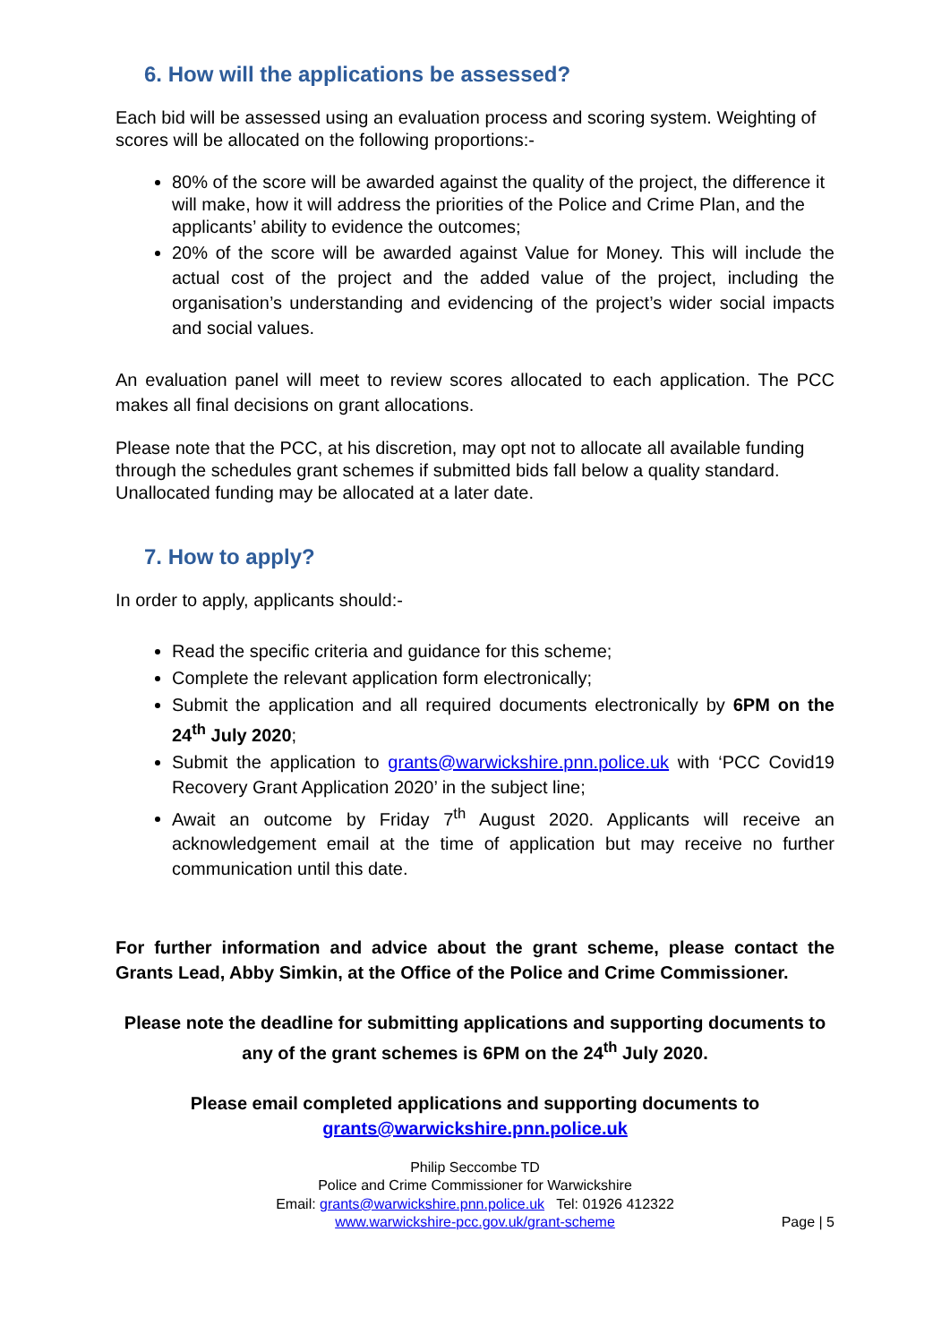6. How will the applications be assessed?
Each bid will be assessed using an evaluation process and scoring system. Weighting of scores will be allocated on the following proportions:-
80% of the score will be awarded against the quality of the project, the difference it will make, how it will address the priorities of the Police and Crime Plan, and the applicants’ ability to evidence the outcomes;
20% of the score will be awarded against Value for Money. This will include the actual cost of the project and the added value of the project, including the organisation’s understanding and evidencing of the project’s wider social impacts and social values.
An evaluation panel will meet to review scores allocated to each application. The PCC makes all final decisions on grant allocations.
Please note that the PCC, at his discretion, may opt not to allocate all available funding through the schedules grant schemes if submitted bids fall below a quality standard. Unallocated funding may be allocated at a later date.
7. How to apply?
In order to apply, applicants should:-
Read the specific criteria and guidance for this scheme;
Complete the relevant application form electronically;
Submit the application and all required documents electronically by 6PM on the 24<sup>th</sup> July 2020;
Submit the application to grants@warwickshire.pnn.police.uk with ‘PCC Covid19 Recovery Grant Application 2020’ in the subject line;
Await an outcome by Friday 7<sup>th</sup> August 2020. Applicants will receive an acknowledgement email at the time of application but may receive no further communication until this date.
For further information and advice about the grant scheme, please contact the Grants Lead, Abby Simkin, at the Office of the Police and Crime Commissioner.
Please note the deadline for submitting applications and supporting documents to any of the grant schemes is 6PM on the 24<sup>th</sup> July 2020.
Please email completed applications and supporting documents to
grants@warwickshire.pnn.police.uk
Philip Seccombe TD
Police and Crime Commissioner for Warwickshire
Email: grants@warwickshire.pnn.police.uk Tel: 01926 412322
www.warwickshire-pcc.gov.uk/grant-scheme
Page | 5